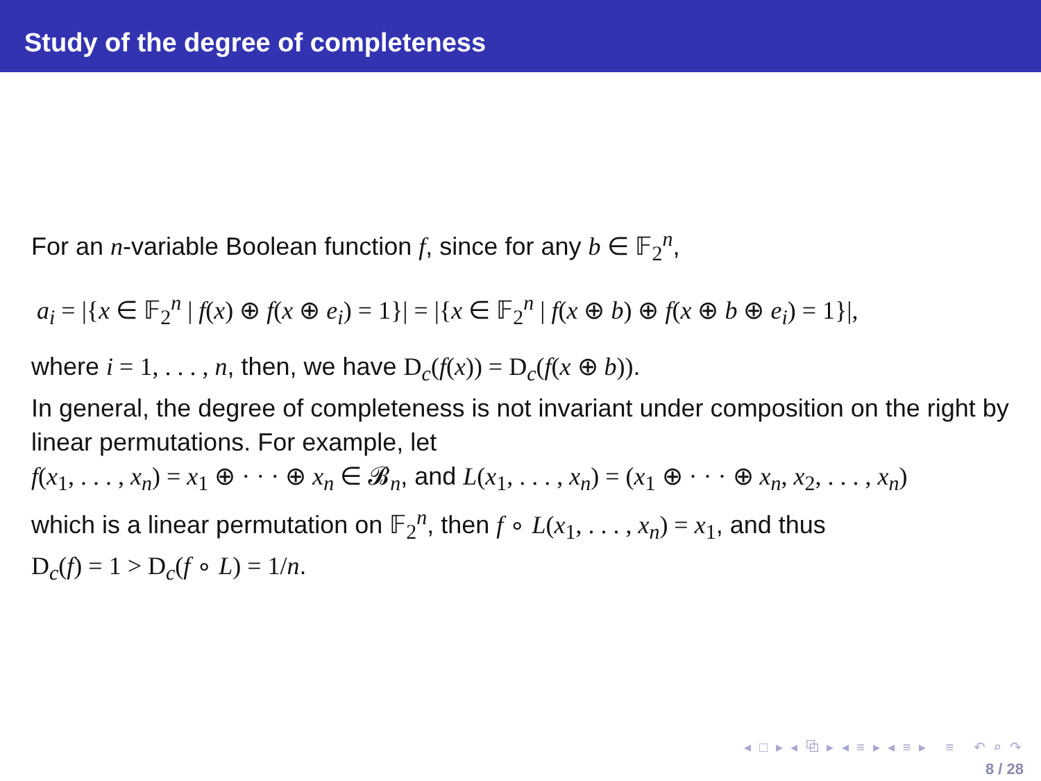Study of the degree of completeness
For an n-variable Boolean function f, since for any b ∈ 𝔽<sub>2</sub><sup>n</sup>,
a<sub>i</sub> = |{x ∈ 𝔽<sub>2</sub><sup>n</sup> | f(x) ⊕ f(x ⊕ e<sub>i</sub>) = 1}| = |{x ∈ 𝔽<sub>2</sub><sup>n</sup> | f(x ⊕ b) ⊕ f(x ⊕ b ⊕ e<sub>i</sub>) = 1}|,
where i = 1, . . . , n, then, we have D<sub>c</sub>(f(x)) = D<sub>c</sub>(f(x ⊕ b)).
In general, the degree of completeness is not invariant under composition on the right by linear permutations. For example, let
f(x<sub>1</sub>, . . . , x<sub>n</sub>) = x<sub>1</sub> ⊕ · · · ⊕ x<sub>n</sub> ∈ 𝓑<sub>n</sub>, and L(x<sub>1</sub>, . . . , x<sub>n</sub>) = (x<sub>1</sub> ⊕ · · · ⊕ x<sub>n</sub>, x<sub>2</sub>, . . . , x<sub>n</sub>)
which is a linear permutation on 𝔽<sub>2</sub><sup>n</sup>, then f ∘ L(x<sub>1</sub>, . . . , x<sub>n</sub>) = x<sub>1</sub>, and thus
D<sub>c</sub>(f) = 1 > D<sub>c</sub>(f ∘ L) = 1/n.
◂ □ ▸ ◂ ⧉ ▸ ◂ ≡ ▸ ◂ ≡ ▸ ≡ ↶ ⌕ ↷
8 / 28